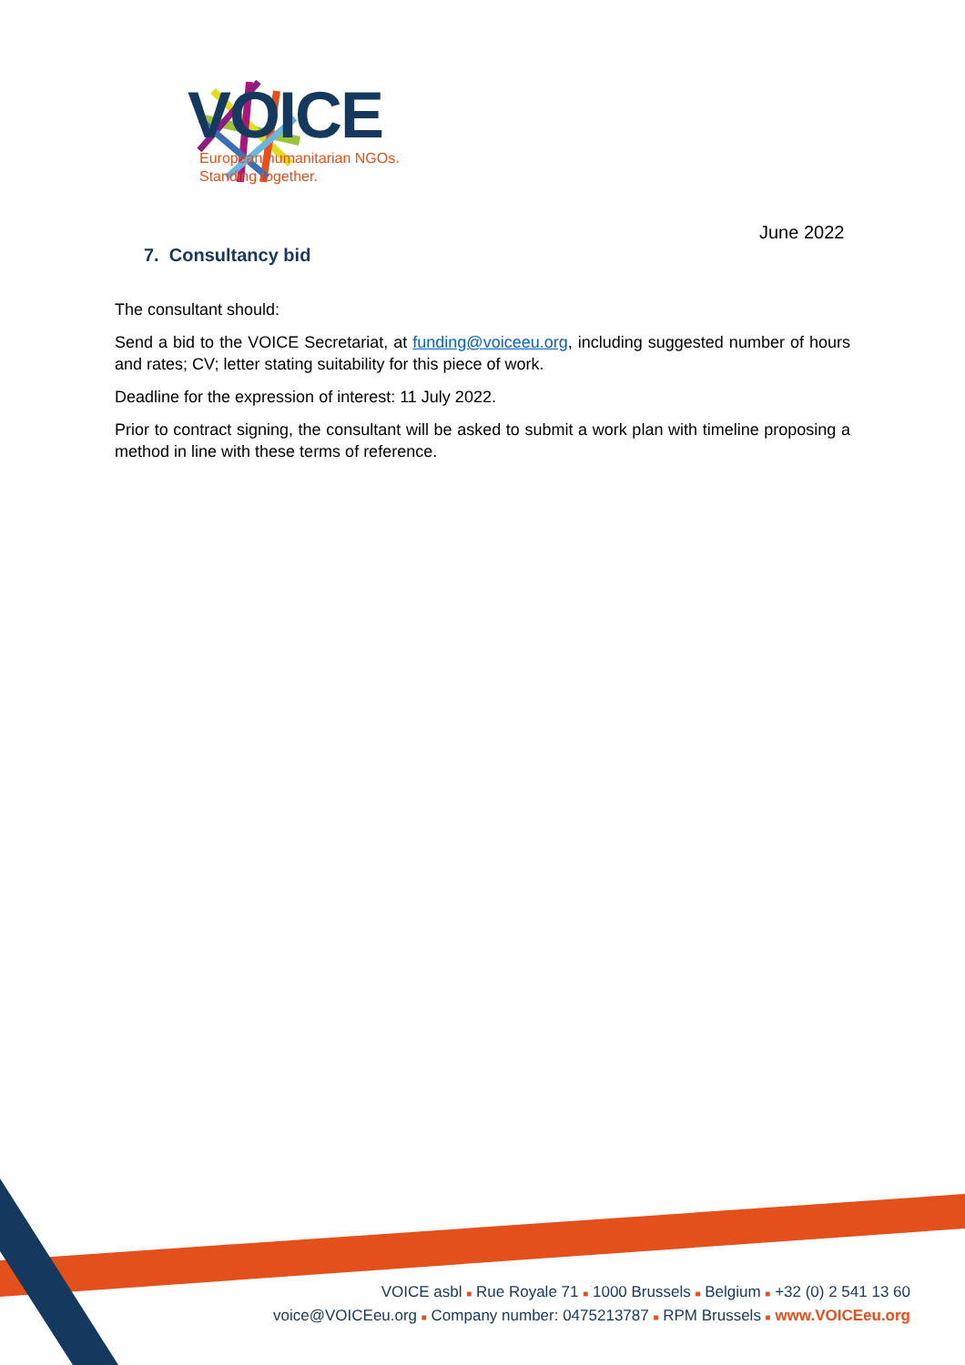VOICE
European humanitarian NGOs.
Standing together.
June 2022
7. Consultancy bid
The consultant should:
Send a bid to the VOICE Secretariat, at funding@voiceeu.org, including suggested number of hours and rates; CV; letter stating suitability for this piece of work.
Deadline for the expression of interest: 11 July 2022.
Prior to contract signing, the consultant will be asked to submit a work plan with timeline proposing a method in line with these terms of reference.
VOICE asbl ■ Rue Royale 71 ■ 1000 Brussels ■ Belgium ■ +32 (0) 2 541 13 60
voice@VOICEeu.org ■ Company number: 0475213787 ■ RPM Brussels ■ www.VOICEeu.org